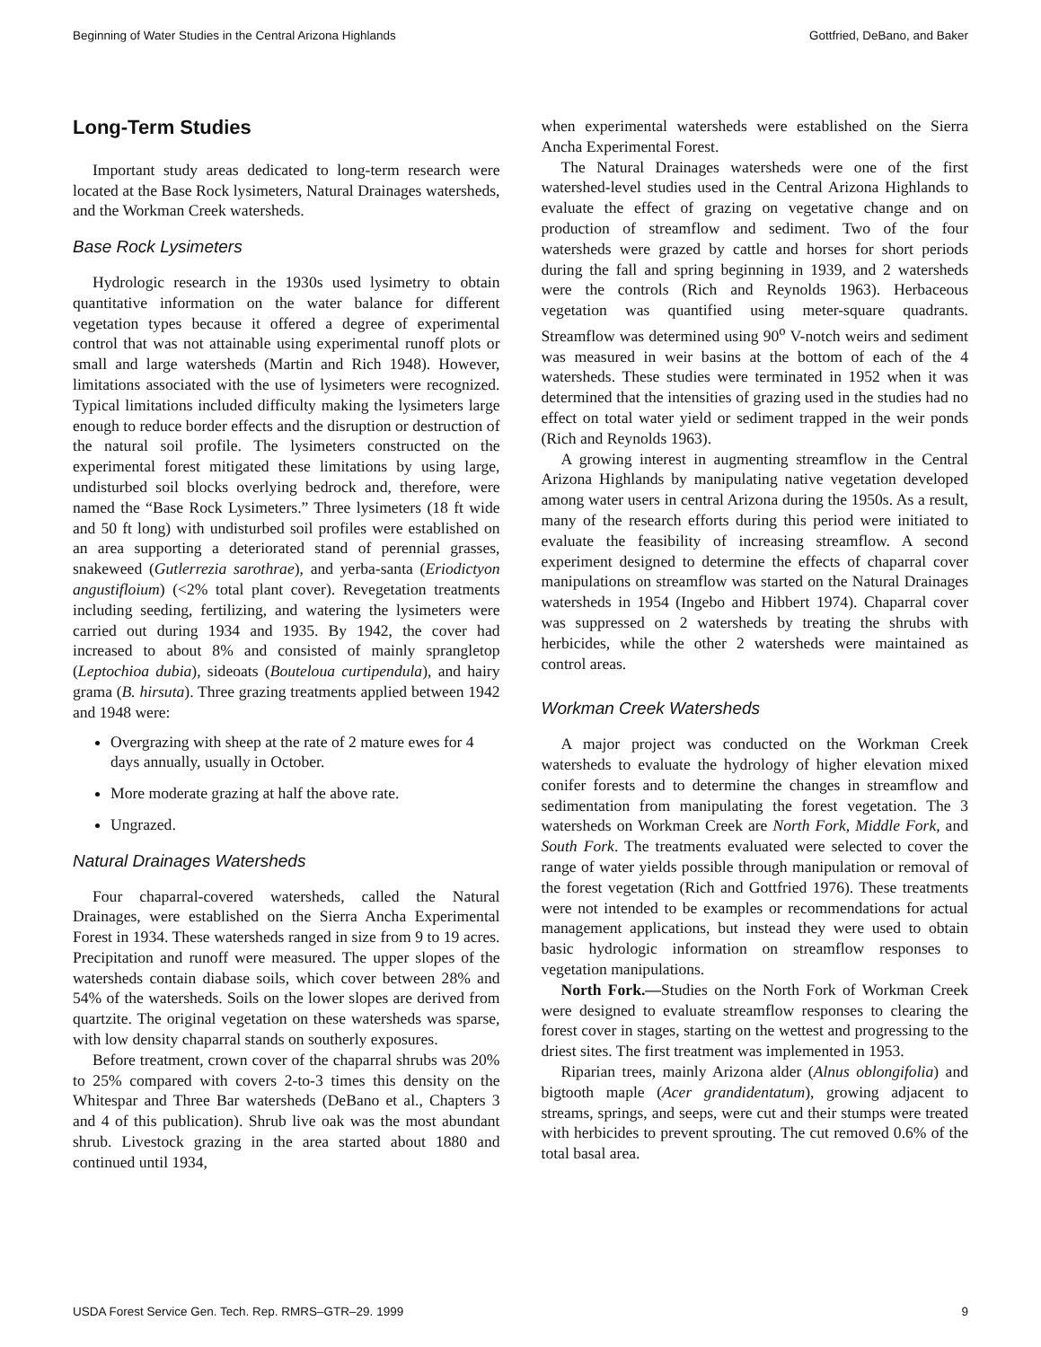Beginning of Water Studies in the Central Arizona Highlands Gottfried, DeBano, and Baker
Long-Term Studies
Important study areas dedicated to long-term research were located at the Base Rock lysimeters, Natural Drainages watersheds, and the Workman Creek watersheds.
Base Rock Lysimeters
Hydrologic research in the 1930s used lysimetry to obtain quantitative information on the water balance for different vegetation types because it offered a degree of experimental control that was not attainable using experimental runoff plots or small and large watersheds (Martin and Rich 1948). However, limitations associated with the use of lysimeters were recognized. Typical limitations included difficulty making the lysimeters large enough to reduce border effects and the disruption or destruction of the natural soil profile. The lysimeters constructed on the experimental forest mitigated these limitations by using large, undisturbed soil blocks overlying bedrock and, therefore, were named the “Base Rock Lysimeters.” Three lysimeters (18 ft wide and 50 ft long) with undisturbed soil profiles were established on an area supporting a deteriorated stand of perennial grasses, snakeweed (Gutlerrezia sarothrae), and yerba-santa (Eriodictyon angustifloium) (<2% total plant cover). Revegetation treatments including seeding, fertilizing, and watering the lysimeters were carried out during 1934 and 1935. By 1942, the cover had increased to about 8% and consisted of mainly sprangletop (Leptochioa dubia), sideoats (Bouteloua curtipendula), and hairy grama (B. hirsuta). Three grazing treatments applied between 1942 and 1948 were:
Overgrazing with sheep at the rate of 2 mature ewes for 4 days annually, usually in October.
More moderate grazing at half the above rate.
Ungrazed.
Natural Drainages Watersheds
Four chaparral-covered watersheds, called the Natural Drainages, were established on the Sierra Ancha Experimental Forest in 1934. These watersheds ranged in size from 9 to 19 acres. Precipitation and runoff were measured. The upper slopes of the watersheds contain diabase soils, which cover between 28% and 54% of the watersheds. Soils on the lower slopes are derived from quartzite. The original vegetation on these watersheds was sparse, with low density chaparral stands on southerly exposures.
Before treatment, crown cover of the chaparral shrubs was 20% to 25% compared with covers 2-to-3 times this density on the Whitespar and Three Bar watersheds (DeBano et al., Chapters 3 and 4 of this publication). Shrub live oak was the most abundant shrub. Livestock grazing in the area started about 1880 and continued until 1934,
when experimental watersheds were established on the Sierra Ancha Experimental Forest.
The Natural Drainages watersheds were one of the first watershed-level studies used in the Central Arizona Highlands to evaluate the effect of grazing on vegetative change and on production of streamflow and sediment. Two of the four watersheds were grazed by cattle and horses for short periods during the fall and spring beginning in 1939, and 2 watersheds were the controls (Rich and Reynolds 1963). Herbaceous vegetation was quantified using meter-square quadrants. Streamflow was determined using 90<sup>o</sup> V-notch weirs and sediment was measured in weir basins at the bottom of each of the 4 watersheds. These studies were terminated in 1952 when it was determined that the intensities of grazing used in the studies had no effect on total water yield or sediment trapped in the weir ponds (Rich and Reynolds 1963).
A growing interest in augmenting streamflow in the Central Arizona Highlands by manipulating native vegetation developed among water users in central Arizona during the 1950s. As a result, many of the research efforts during this period were initiated to evaluate the feasibility of increasing streamflow. A second experiment designed to determine the effects of chaparral cover manipulations on streamflow was started on the Natural Drainages watersheds in 1954 (Ingebo and Hibbert 1974). Chaparral cover was suppressed on 2 watersheds by treating the shrubs with herbicides, while the other 2 watersheds were maintained as control areas.
Workman Creek Watersheds
A major project was conducted on the Workman Creek watersheds to evaluate the hydrology of higher elevation mixed conifer forests and to determine the changes in streamflow and sedimentation from manipulating the forest vegetation. The 3 watersheds on Workman Creek are North Fork, Middle Fork, and South Fork. The treatments evaluated were selected to cover the range of water yields possible through manipulation or removal of the forest vegetation (Rich and Gottfried 1976). These treatments were not intended to be examples or recommendations for actual management applications, but instead they were used to obtain basic hydrologic information on streamflow responses to vegetation manipulations.
North Fork.—Studies on the North Fork of Workman Creek were designed to evaluate streamflow responses to clearing the forest cover in stages, starting on the wettest and progressing to the driest sites. The first treatment was implemented in 1953.
Riparian trees, mainly Arizona alder (Alnus oblongifolia) and bigtooth maple (Acer grandidentatum), growing adjacent to streams, springs, and seeps, were cut and their stumps were treated with herbicides to prevent sprouting. The cut removed 0.6% of the total basal area.
USDA Forest Service Gen. Tech. Rep. RMRS–GTR–29. 1999 9